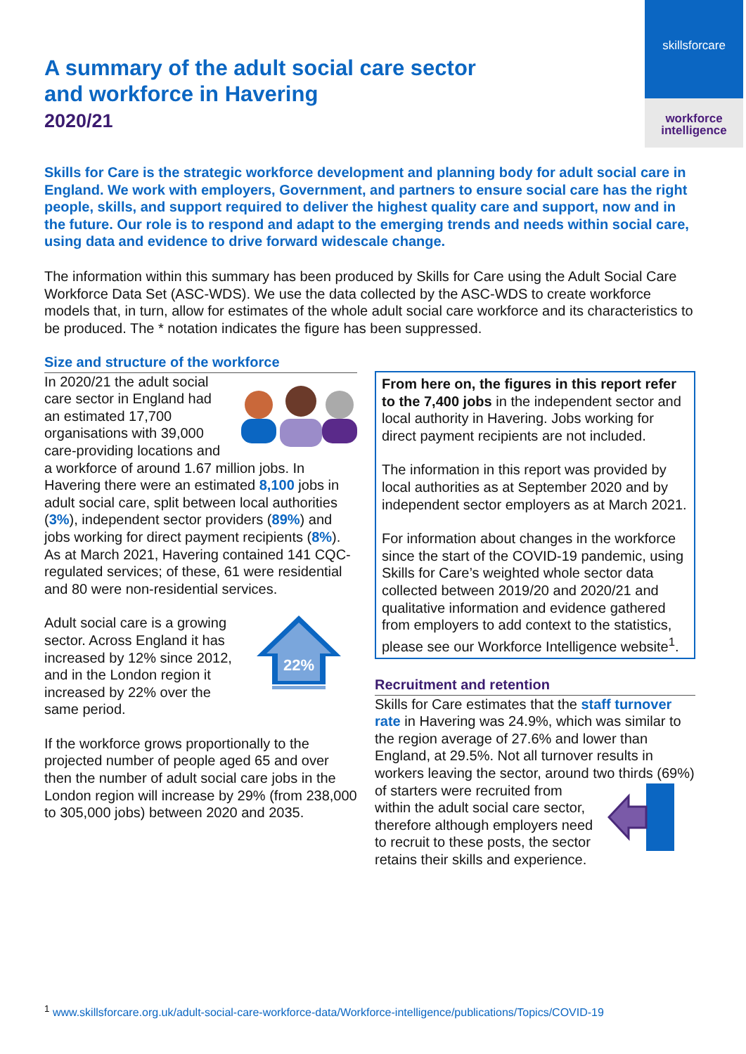skillsforcare
workforce
intelligence
A summary of the adult social care sector
and workforce in Havering
2020/21
Skills for Care is the strategic workforce development and planning body for adult social care in England. We work with employers, Government, and partners to ensure social care has the right people, skills, and support required to deliver the highest quality care and support, now and in the future. Our role is to respond and adapt to the emerging trends and needs within social care, using data and evidence to drive forward widescale change.
The information within this summary has been produced by Skills for Care using the Adult Social Care Workforce Data Set (ASC-WDS). We use the data collected by the ASC-WDS to create workforce models that, in turn, allow for estimates of the whole adult social care workforce and its characteristics to be produced. The * notation indicates the figure has been suppressed.
Size and structure of the workforce
In 2020/21 the adult social care sector in England had an estimated 17,700 organisations with 39,000 care-providing locations and a workforce of around 1.67 million jobs. In Havering there were an estimated 8,100 jobs in adult social care, split between local authorities (3%), independent sector providers (89%) and jobs working for direct payment recipients (8%). As at March 2021, Havering contained 141 CQC-regulated services; of these, 61 were residential and 80 were non-residential services.
22%
Adult social care is a growing sector. Across England it has increased by 12% since 2012, and in the London region it increased by 22% over the same period.
If the workforce grows proportionally to the projected number of people aged 65 and over then the number of adult social care jobs in the London region will increase by 29% (from 238,000 to 305,000 jobs) between 2020 and 2035.
From here on, the figures in this report refer to the 7,400 jobs in the independent sector and local authority in Havering. Jobs working for direct payment recipients are not included.
The information in this report was provided by local authorities as at September 2020 and by independent sector employers as at March 2021.
For information about changes in the workforce since the start of the COVID-19 pandemic, using Skills for Care’s weighted whole sector data collected between 2019/20 and 2020/21 and qualitative information and evidence gathered from employers to add context to the statistics, please see our Workforce Intelligence website<sup>1</sup>.
Recruitment and retention
Skills for Care estimates that the staff turnover rate in Havering was 24.9%, which was similar to the region average of 27.6% and lower than England, at 29.5%. Not all turnover results in workers leaving the sector, around two thirds (69%) of starters were recruited from within the adult social care sector, therefore although employers need to recruit to these posts, the sector retains their skills and experience.
<sup>1</sup> www.skillsforcare.org.uk/adult-social-care-workforce-data/Workforce-intelligence/publications/Topics/COVID-19